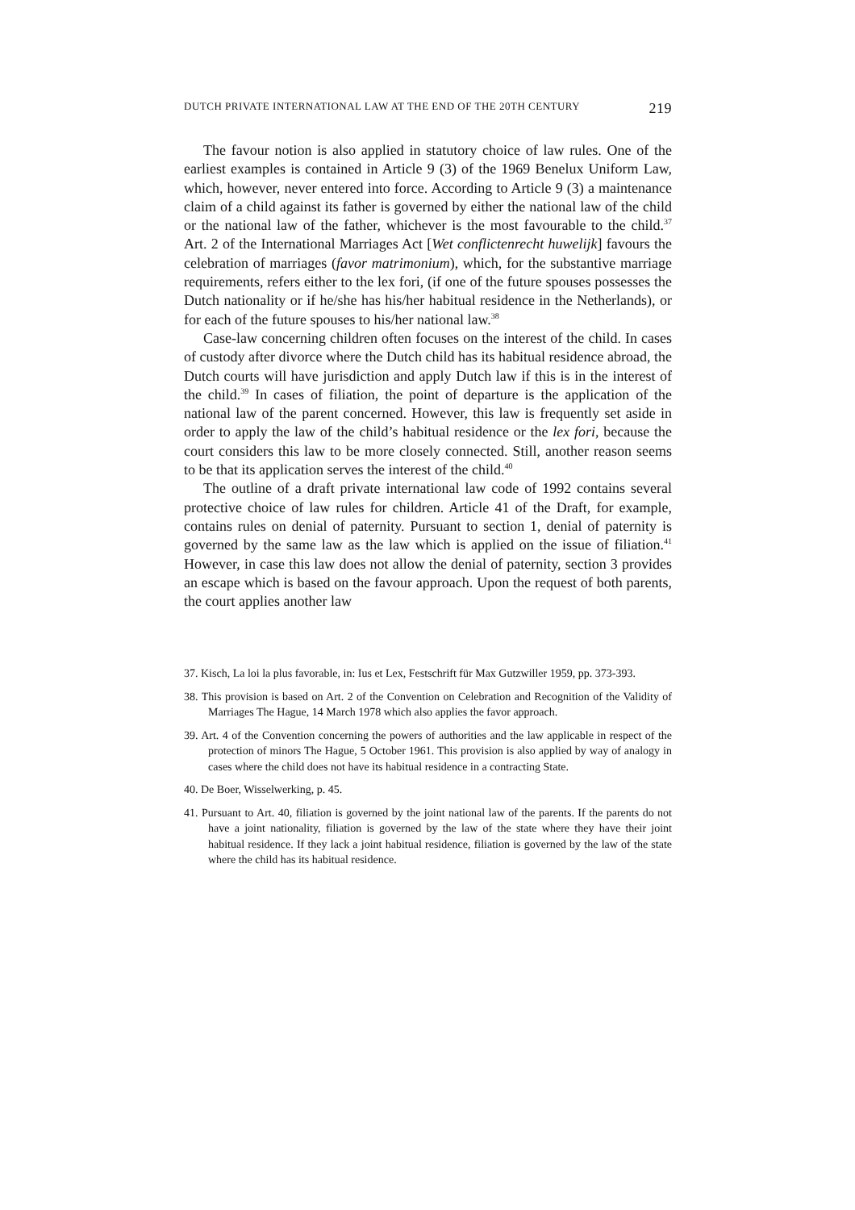DUTCH PRIVATE INTERNATIONAL LAW AT THE END OF THE 20TH CENTURY 219
The favour notion is also applied in statutory choice of law rules. One of the earliest examples is contained in Article 9 (3) of the 1969 Benelux Uniform Law, which, however, never entered into force. According to Article 9 (3) a maintenance claim of a child against its father is governed by either the national law of the child or the national law of the father, whichever is the most favourable to the child.<sup>37</sup> Art. 2 of the International Marriages Act [Wet conflictenrecht huwelijk] favours the celebration of marriages (favor matrimonium), which, for the substantive marriage requirements, refers either to the lex fori, (if one of the future spouses possesses the Dutch nationality or if he/she has his/her habitual residence in the Netherlands), or for each of the future spouses to his/her national law.<sup>38</sup>
Case-law concerning children often focuses on the interest of the child. In cases of custody after divorce where the Dutch child has its habitual residence abroad, the Dutch courts will have jurisdiction and apply Dutch law if this is in the interest of the child.<sup>39</sup> In cases of filiation, the point of departure is the application of the national law of the parent concerned. However, this law is frequently set aside in order to apply the law of the child’s habitual residence or the lex fori, because the court considers this law to be more closely connected. Still, another reason seems to be that its application serves the interest of the child.<sup>40</sup>
The outline of a draft private international law code of 1992 contains several protective choice of law rules for children. Article 41 of the Draft, for example, contains rules on denial of paternity. Pursuant to section 1, denial of paternity is governed by the same law as the law which is applied on the issue of filiation.<sup>41</sup> However, in case this law does not allow the denial of paternity, section 3 provides an escape which is based on the favour approach. Upon the request of both parents, the court applies another law
37. Kisch, La loi la plus favorable, in: Ius et Lex, Festschrift für Max Gutzwiller 1959, pp. 373-393.
38. This provision is based on Art. 2 of the Convention on Celebration and Recognition of the Validity of Marriages The Hague, 14 March 1978 which also applies the favor approach.
39. Art. 4 of the Convention concerning the powers of authorities and the law applicable in respect of the protection of minors The Hague, 5 October 1961. This provision is also applied by way of analogy in cases where the child does not have its habitual residence in a contracting State.
40. De Boer, Wisselwerking, p. 45.
41. Pursuant to Art. 40, filiation is governed by the joint national law of the parents. If the parents do not have a joint nationality, filiation is governed by the law of the state where they have their joint habitual residence. If they lack a joint habitual residence, filiation is governed by the law of the state where the child has its habitual residence.